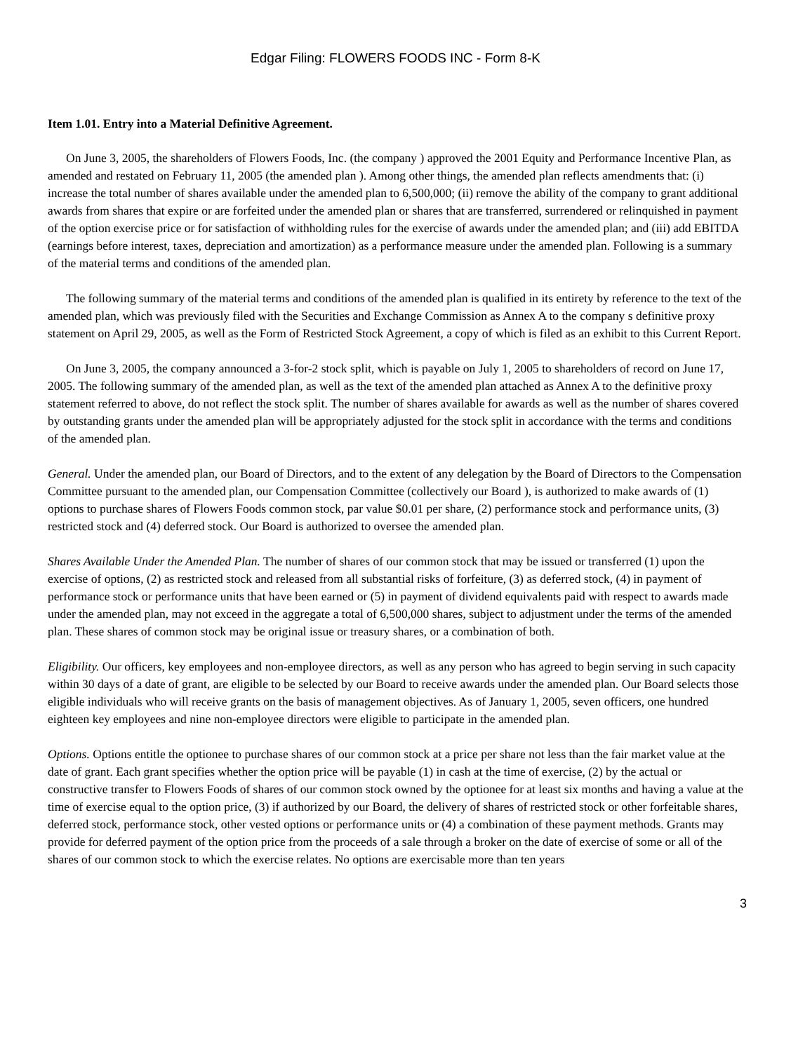Edgar Filing: FLOWERS FOODS INC - Form 8-K
Item 1.01. Entry into a Material Definitive Agreement.
On June 3, 2005, the shareholders of Flowers Foods, Inc. (the company ) approved the 2001 Equity and Performance Incentive Plan, as amended and restated on February 11, 2005 (the amended plan ). Among other things, the amended plan reflects amendments that: (i) increase the total number of shares available under the amended plan to 6,500,000; (ii) remove the ability of the company to grant additional awards from shares that expire or are forfeited under the amended plan or shares that are transferred, surrendered or relinquished in payment of the option exercise price or for satisfaction of withholding rules for the exercise of awards under the amended plan; and (iii) add EBITDA (earnings before interest, taxes, depreciation and amortization) as a performance measure under the amended plan. Following is a summary of the material terms and conditions of the amended plan.
The following summary of the material terms and conditions of the amended plan is qualified in its entirety by reference to the text of the amended plan, which was previously filed with the Securities and Exchange Commission as Annex A to the company s definitive proxy statement on April 29, 2005, as well as the Form of Restricted Stock Agreement, a copy of which is filed as an exhibit to this Current Report.
On June 3, 2005, the company announced a 3-for-2 stock split, which is payable on July 1, 2005 to shareholders of record on June 17, 2005. The following summary of the amended plan, as well as the text of the amended plan attached as Annex A to the definitive proxy statement referred to above, do not reflect the stock split. The number of shares available for awards as well as the number of shares covered by outstanding grants under the amended plan will be appropriately adjusted for the stock split in accordance with the terms and conditions of the amended plan.
General. Under the amended plan, our Board of Directors, and to the extent of any delegation by the Board of Directors to the Compensation Committee pursuant to the amended plan, our Compensation Committee (collectively our Board ), is authorized to make awards of (1) options to purchase shares of Flowers Foods common stock, par value $0.01 per share, (2) performance stock and performance units, (3) restricted stock and (4) deferred stock. Our Board is authorized to oversee the amended plan.
Shares Available Under the Amended Plan. The number of shares of our common stock that may be issued or transferred (1) upon the exercise of options, (2) as restricted stock and released from all substantial risks of forfeiture, (3) as deferred stock, (4) in payment of performance stock or performance units that have been earned or (5) in payment of dividend equivalents paid with respect to awards made under the amended plan, may not exceed in the aggregate a total of 6,500,000 shares, subject to adjustment under the terms of the amended plan. These shares of common stock may be original issue or treasury shares, or a combination of both.
Eligibility. Our officers, key employees and non-employee directors, as well as any person who has agreed to begin serving in such capacity within 30 days of a date of grant, are eligible to be selected by our Board to receive awards under the amended plan. Our Board selects those eligible individuals who will receive grants on the basis of management objectives. As of January 1, 2005, seven officers, one hundred eighteen key employees and nine non-employee directors were eligible to participate in the amended plan.
Options. Options entitle the optionee to purchase shares of our common stock at a price per share not less than the fair market value at the date of grant. Each grant specifies whether the option price will be payable (1) in cash at the time of exercise, (2) by the actual or constructive transfer to Flowers Foods of shares of our common stock owned by the optionee for at least six months and having a value at the time of exercise equal to the option price, (3) if authorized by our Board, the delivery of shares of restricted stock or other forfeitable shares, deferred stock, performance stock, other vested options or performance units or (4) a combination of these payment methods. Grants may provide for deferred payment of the option price from the proceeds of a sale through a broker on the date of exercise of some or all of the shares of our common stock to which the exercise relates. No options are exercisable more than ten years
3